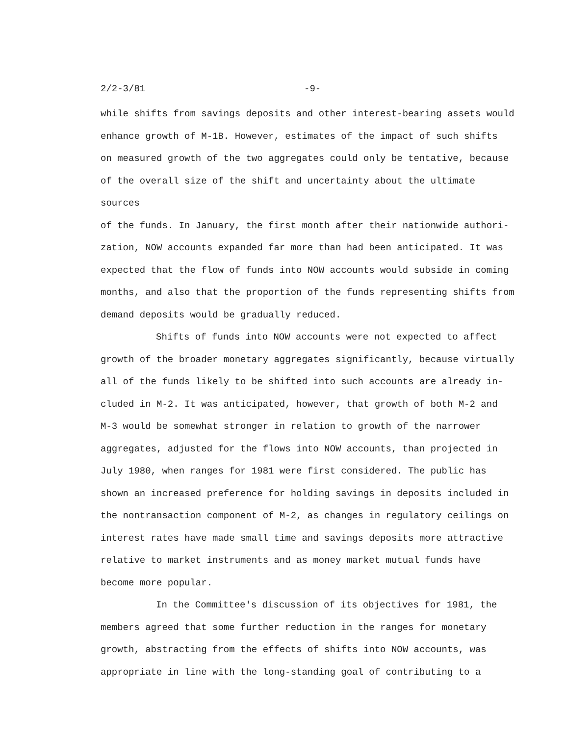2/2-3/81 -9-
while shifts from savings deposits and other interest-bearing assets would
enhance growth of M-1B. However, estimates of the impact of such shifts
on measured growth of the two aggregates could only be tentative, because
of the overall size of the shift and uncertainty about the ultimate sources
of the funds. In January, the first month after their nationwide authori-
zation, NOW accounts expanded far more than had been anticipated. It was
expected that the flow of funds into NOW accounts would subside in coming
months, and also that the proportion of the funds representing shifts from
demand deposits would be gradually reduced.
Shifts of funds into NOW accounts were not expected to affect
growth of the broader monetary aggregates significantly, because virtually
all of the funds likely to be shifted into such accounts are already in-
cluded in M-2. It was anticipated, however, that growth of both M-2 and
M-3 would be somewhat stronger in relation to growth of the narrower
aggregates, adjusted for the flows into NOW accounts, than projected in
July 1980, when ranges for 1981 were first considered. The public has
shown an increased preference for holding savings in deposits included in
the nontransaction component of M-2, as changes in regulatory ceilings on
interest rates have made small time and savings deposits more attractive
relative to market instruments and as money market mutual funds have
become more popular.
In the Committee's discussion of its objectives for 1981, the
members agreed that some further reduction in the ranges for monetary
growth, abstracting from the effects of shifts into NOW accounts, was
appropriate in line with the long-standing goal of contributing to a